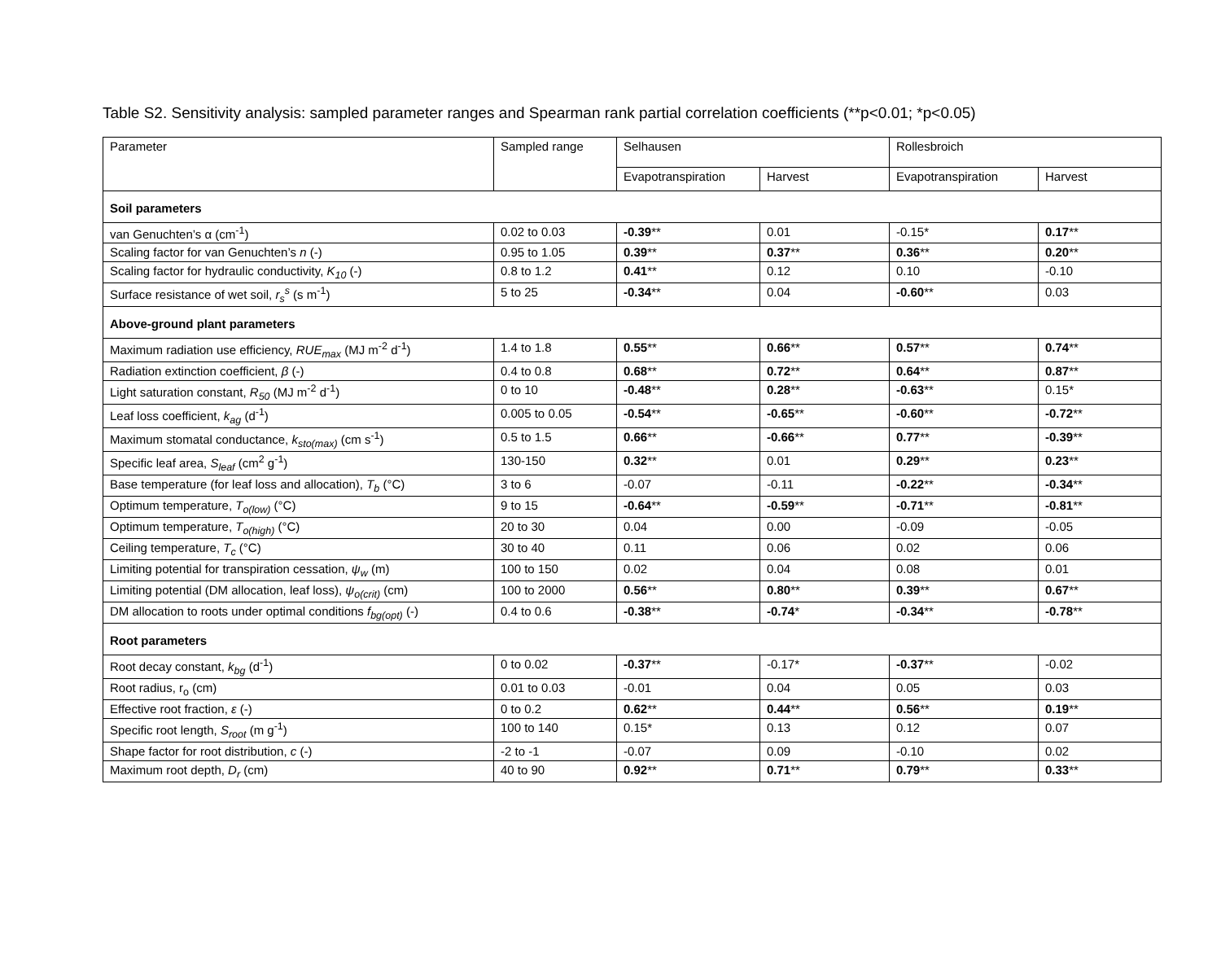Table S2. Sensitivity analysis: sampled parameter ranges and Spearman rank partial correlation coefficients (**p<0.01; *p<0.05)
| Parameter | Sampled range | Selhausen | | Rollesbroich | |
| --- | --- | --- | --- | --- | --- |
| | | Evapotranspiration | Harvest | Evapotranspiration | Harvest |
| Soil parameters | | | | | |
| van Genuchten’s α (cm<sup>-1</sup>) | 0.02 to 0.03 | -0.39 ** | 0.01 | -0.15* | 0.17 ** |
| Scaling factor for van Genuchten’s n (-) | 0.95 to 1.05 | 0.39 ** | 0.37 ** | 0.36 ** | 0.20 ** |
| Scaling factor for hydraulic conductivity, K<sub>10</sub> (-) | 0.8 to 1.2 | 0.41 ** | 0.12 | 0.10 | -0.10 |
| Surface resistance of wet soil, r<sub>s</sub><sup>s</sup> (s m<sup>-1</sup>) | 5 to 25 | -0.34 ** | 0.04 | -0.60 ** | 0.03 |
| Above-ground plant parameters | | | | | |
| Maximum radiation use efficiency, RUE<sub>max</sub> (MJ m<sup>-2</sup> d<sup>-1</sup>) | 1.4 to 1.8 | 0.55 ** | 0.66 ** | 0.57 ** | 0.74 ** |
| Radiation extinction coefficient, β (-) | 0.4 to 0.8 | 0.68 ** | 0.72 ** | 0.64 ** | 0.87 ** |
| Light saturation constant, R<sub>50</sub> (MJ m<sup>-2</sup> d<sup>-1</sup>) | 0 to 10 | -0.48 ** | 0.28 ** | -0.63 ** | 0.15* |
| Leaf loss coefficient, k<sub>ag</sub> (d<sup>-1</sup>) | 0.005 to 0.05 | -0.54 ** | -0.65 ** | -0.60 ** | -0.72 ** |
| Maximum stomatal conductance, k<sub>sto(max)</sub> (cm s<sup>-1</sup>) | 0.5 to 1.5 | 0.66 ** | -0.66 ** | 0.77 ** | -0.39 ** |
| Specific leaf area, S<sub>leaf</sub> (cm<sup>2</sup> g<sup>-1</sup>) | 130-150 | 0.32 ** | 0.01 | 0.29 ** | 0.23 ** |
| Base temperature (for leaf loss and allocation), T<sub>b</sub> (°C) | 3 to 6 | -0.07 | -0.11 | -0.22 ** | -0.34 ** |
| Optimum temperature, T<sub>o(low)</sub> (°C) | 9 to 15 | -0.64 ** | -0.59 ** | -0.71 ** | -0.81 ** |
| Optimum temperature, T<sub>o(high)</sub> (°C) | 20 to 30 | 0.04 | 0.00 | -0.09 | -0.05 |
| Ceiling temperature, T<sub>c</sub> (°C) | 30 to 40 | 0.11 | 0.06 | 0.02 | 0.06 |
| Limiting potential for transpiration cessation, ψ<sub>w</sub> (m) | 100 to 150 | 0.02 | 0.04 | 0.08 | 0.01 |
| Limiting potential (DM allocation, leaf loss), ψ<sub>o(crit)</sub> (cm) | 100 to 2000 | 0.56 ** | 0.80 ** | 0.39 ** | 0.67 ** |
| DM allocation to roots under optimal conditions f<sub>bg(opt)</sub> (-) | 0.4 to 0.6 | -0.38 ** | -0.74 * | -0.34 ** | -0.78 ** |
| Root parameters | | | | | |
| Root decay constant, k<sub>bg</sub> (d<sup>-1</sup>) | 0 to 0.02 | -0.37 ** | -0.17* | -0.37 ** | -0.02 |
| Root radius, r<sub>o</sub> (cm) | 0.01 to 0.03 | -0.01 | 0.04 | 0.05 | 0.03 |
| Effective root fraction, ε (-) | 0 to 0.2 | 0.62 ** | 0.44 ** | 0.56 ** | 0.19 ** |
| Specific root length, S<sub>root</sub> (m g<sup>-1</sup>) | 100 to 140 | 0.15* | 0.13 | 0.12 | 0.07 |
| Shape factor for root distribution, c (-) | -2 to -1 | -0.07 | 0.09 | -0.10 | 0.02 |
| Maximum root depth, D<sub>r</sub> (cm) | 40 to 90 | 0.92 ** | 0.71 ** | 0.79 ** | 0.33 ** |